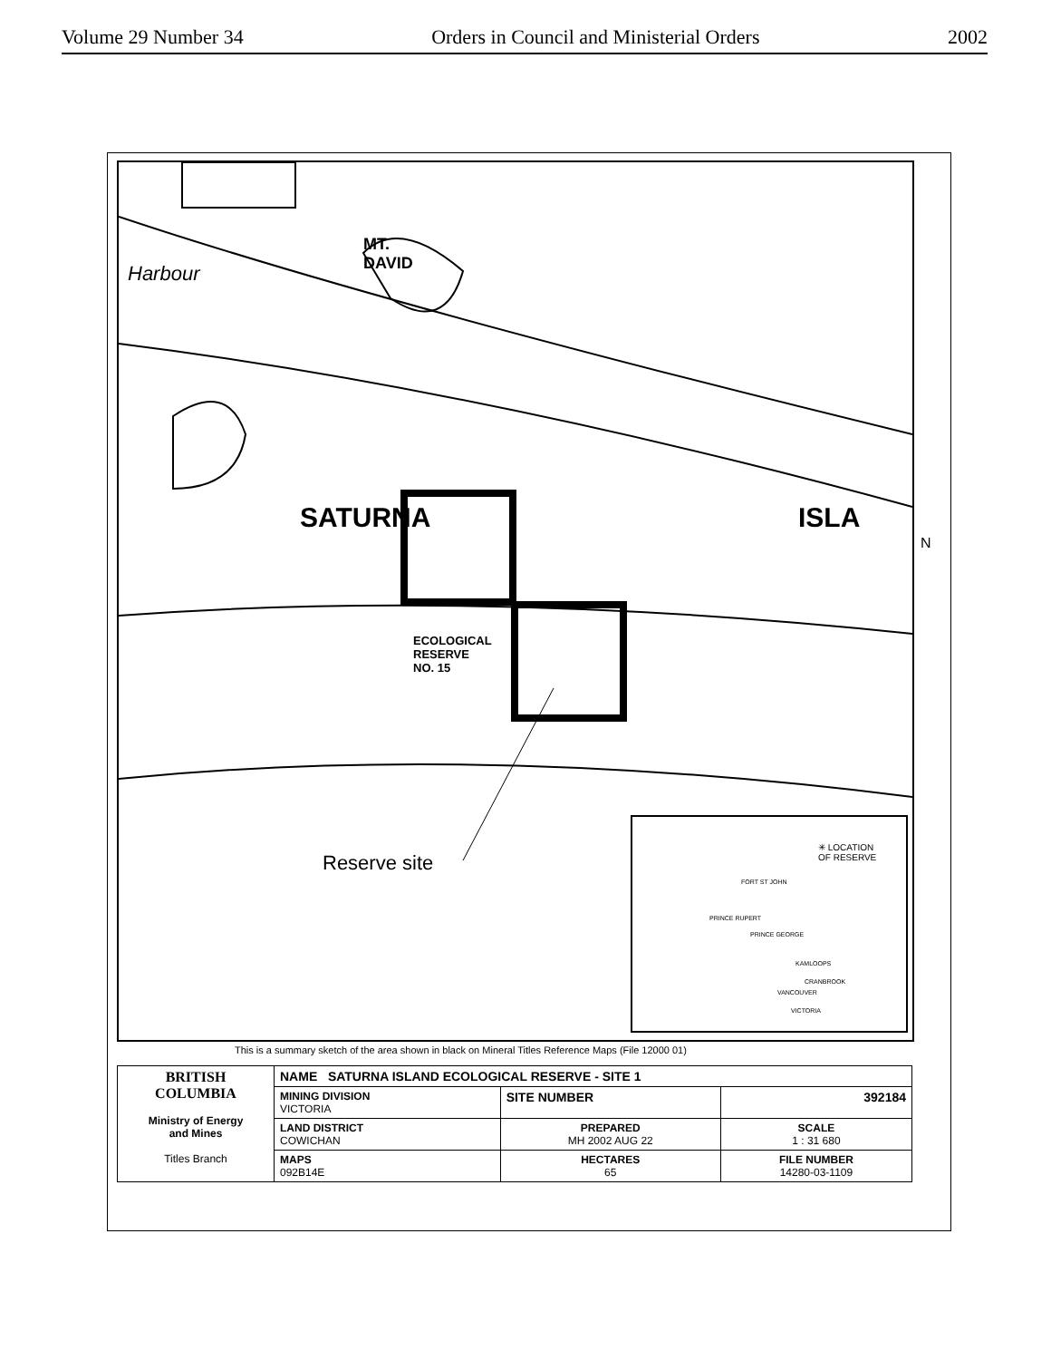Volume 29 Number 34 Orders in Council and Ministerial Orders 2002
Reserve site
ECOLOGICAL
RESERVE
NO. 15
SATURNA ISLA
MT.
DAVID
Harbour
✳ LOCATION
OF RESERVE
FORT ST JOHN
PRINCE RUPERT
PRINCE GEORGE
KAMLOOPS
CRANBROOK
VANCOUVER
VICTORIA
This is a summary sketch of the area shown in black on Mineral Titles Reference Maps (File 12000 01)
| BRITISH COLUMBIA Ministry of Energy and Mines Titles Branch | NAME SATURNA ISLAND ECOLOGICAL RESERVE - SITE 1 | | |
| | MINING DIVISION VICTORIA | SITE NUMBER | 392184 |
| | LAND DISTRICT COWICHAN | PREPARED MH 2002 AUG 22 | SCALE 1 : 31 680 |
| | MAPS 092B14E | HECTARES 65 | FILE NUMBER 14280-03-1109 |
N